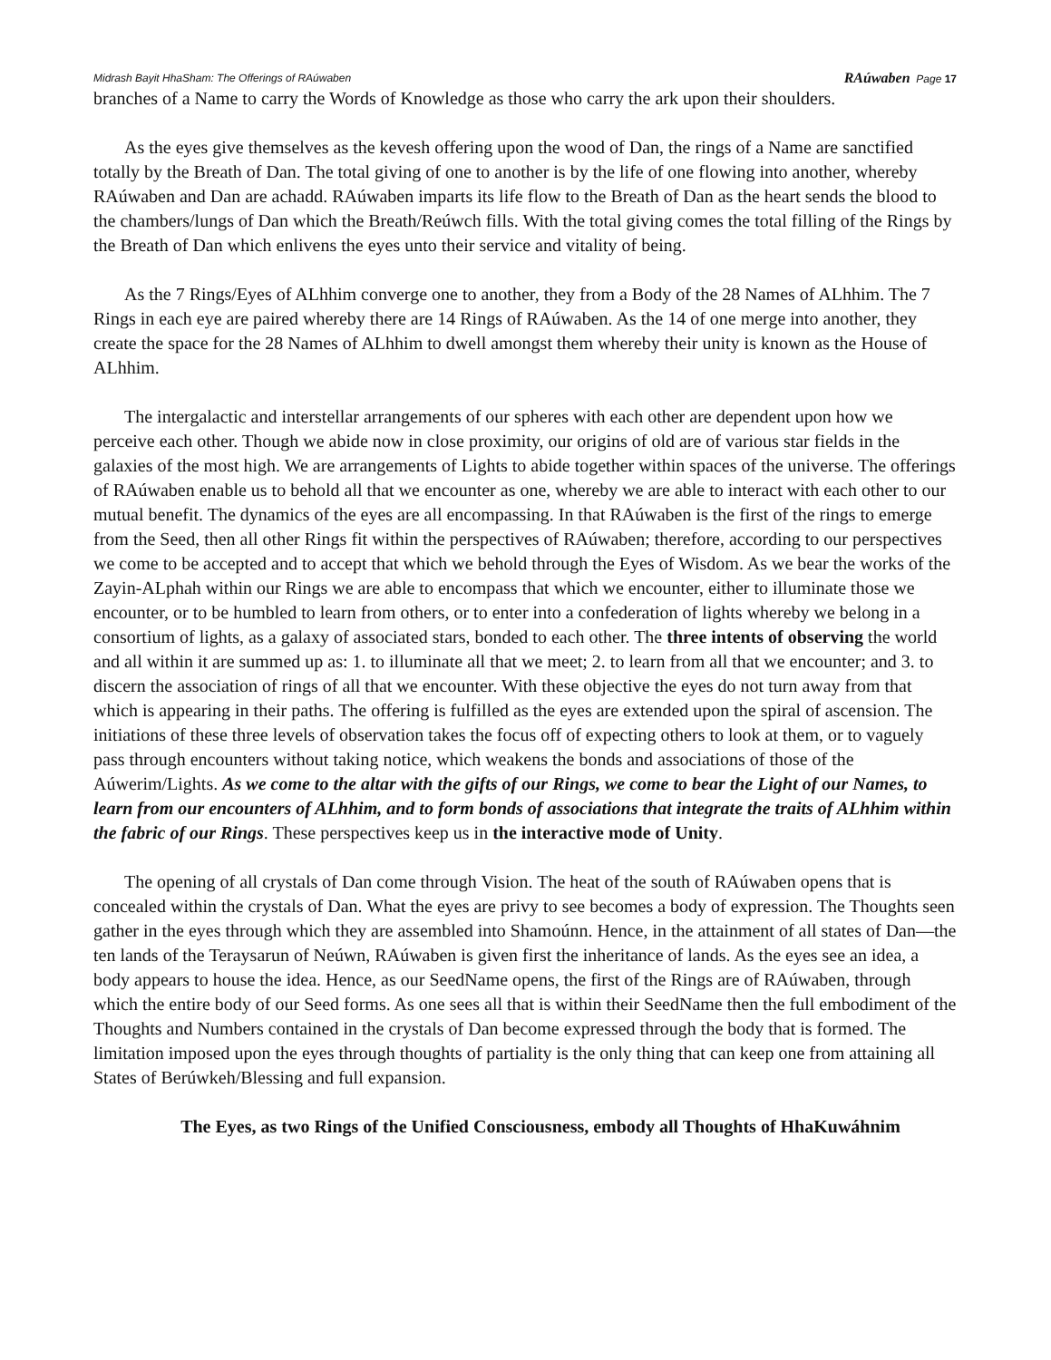Midrash Bayit HhaSham: The Offerings of RAúwaben RAúwaben Page 17
branches of a Name to carry the Words of Knowledge as those who carry the ark upon their shoulders.
As the eyes give themselves as the kevesh offering upon the wood of Dan, the rings of a Name are sanctified totally by the Breath of Dan. The total giving of one to another is by the life of one flowing into another, whereby RAúwaben and Dan are achadd. RAúwaben imparts its life flow to the Breath of Dan as the heart sends the blood to the chambers/lungs of Dan which the Breath/Reúwch fills. With the total giving comes the total filling of the Rings by the Breath of Dan which enlivens the eyes unto their service and vitality of being.
As the 7 Rings/Eyes of ALhhim converge one to another, they from a Body of the 28 Names of ALhhim. The 7 Rings in each eye are paired whereby there are 14 Rings of RAúwaben. As the 14 of one merge into another, they create the space for the 28 Names of ALhhim to dwell amongst them whereby their unity is known as the House of ALhhim.
The intergalactic and interstellar arrangements of our spheres with each other are dependent upon how we perceive each other. Though we abide now in close proximity, our origins of old are of various star fields in the galaxies of the most high. We are arrangements of Lights to abide together within spaces of the universe. The offerings of RAúwaben enable us to behold all that we encounter as one, whereby we are able to interact with each other to our mutual benefit. The dynamics of the eyes are all encompassing. In that RAúwaben is the first of the rings to emerge from the Seed, then all other Rings fit within the perspectives of RAúwaben; therefore, according to our perspectives we come to be accepted and to accept that which we behold through the Eyes of Wisdom. As we bear the works of the Zayin-ALphah within our Rings we are able to encompass that which we encounter, either to illuminate those we encounter, or to be humbled to learn from others, or to enter into a confederation of lights whereby we belong in a consortium of lights, as a galaxy of associated stars, bonded to each other. The three intents of observing the world and all within it are summed up as: 1. to illuminate all that we meet; 2. to learn from all that we encounter; and 3. to discern the association of rings of all that we encounter. With these objective the eyes do not turn away from that which is appearing in their paths. The offering is fulfilled as the eyes are extended upon the spiral of ascension. The initiations of these three levels of observation takes the focus off of expecting others to look at them, or to vaguely pass through encounters without taking notice, which weakens the bonds and associations of those of the Aúwerim/Lights. As we come to the altar with the gifts of our Rings, we come to bear the Light of our Names, to learn from our encounters of ALhhim, and to form bonds of associations that integrate the traits of ALhhim within the fabric of our Rings. These perspectives keep us in the interactive mode of Unity.
The opening of all crystals of Dan come through Vision. The heat of the south of RAúwaben opens that is concealed within the crystals of Dan. What the eyes are privy to see becomes a body of expression. The Thoughts seen gather in the eyes through which they are assembled into Shamoúnn. Hence, in the attainment of all states of Dan—the ten lands of the Teraysarun of Neúwn, RAúwaben is given first the inheritance of lands. As the eyes see an idea, a body appears to house the idea. Hence, as our SeedName opens, the first of the Rings are of RAúwaben, through which the entire body of our Seed forms. As one sees all that is within their SeedName then the full embodiment of the Thoughts and Numbers contained in the crystals of Dan become expressed through the body that is formed. The limitation imposed upon the eyes through thoughts of partiality is the only thing that can keep one from attaining all States of Berúwkeh/Blessing and full expansion.
The Eyes, as two Rings of the Unified Consciousness, embody all Thoughts of HhaKuwáhnim